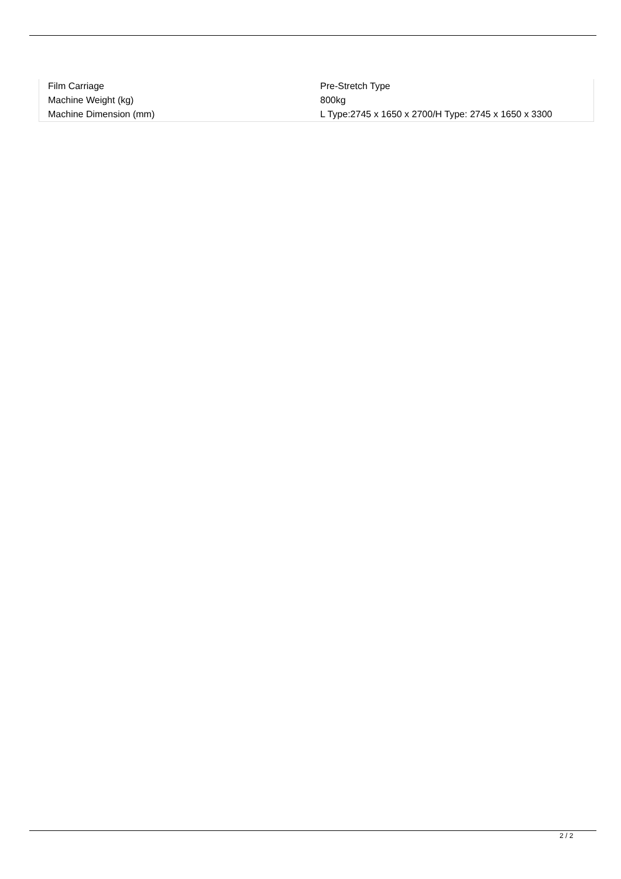| Film Carriage | Pre-Stretch Type |
| Machine Weight (kg) | 800kg |
| Machine Dimension (mm) | L Type:2745 x 1650 x 2700/H Type: 2745 x 1650 x 3300 |
2 / 2